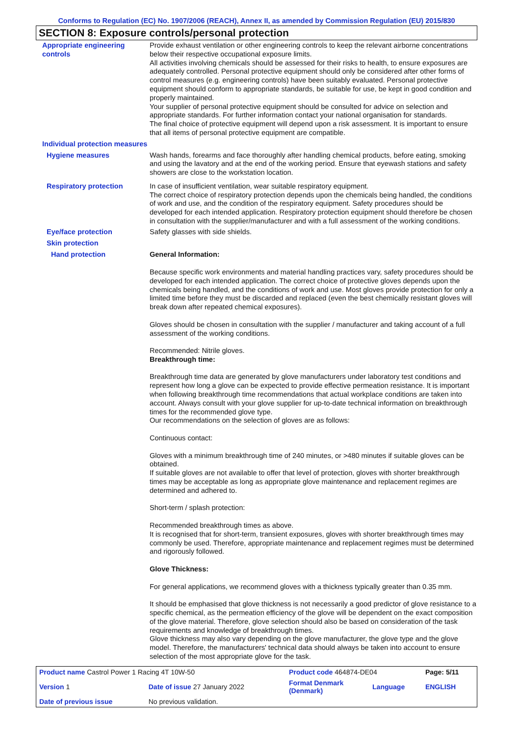Conforms to Regulation (EC) No. 1907/2006 (REACH), Annex II, as amended by Commission Regulation (EU) 2015/830
SECTION 8: Exposure controls/personal protection
Appropriate engineering controls
Provide exhaust ventilation or other engineering controls to keep the relevant airborne concentrations below their respective occupational exposure limits.
All activities involving chemicals should be assessed for their risks to health, to ensure exposures are adequately controlled. Personal protective equipment should only be considered after other forms of control measures (e.g. engineering controls) have been suitably evaluated. Personal protective equipment should conform to appropriate standards, be suitable for use, be kept in good condition and properly maintained.
Your supplier of personal protective equipment should be consulted for advice on selection and appropriate standards. For further information contact your national organisation for standards.
The final choice of protective equipment will depend upon a risk assessment. It is important to ensure that all items of personal protective equipment are compatible.
Individual protection measures
Hygiene measures Wash hands, forearms and face thoroughly after handling chemical products, before eating, smoking and using the lavatory and at the end of the working period. Ensure that eyewash stations and safety showers are close to the workstation location.
Respiratory protection In case of insufficient ventilation, wear suitable respiratory equipment.
The correct choice of respiratory protection depends upon the chemicals being handled, the conditions of work and use, and the condition of the respiratory equipment. Safety procedures should be developed for each intended application. Respiratory protection equipment should therefore be chosen in consultation with the supplier/manufacturer and with a full assessment of the working conditions.
Eye/face protection Safety glasses with side shields.
Skin protection
Hand protection General Information:
Because specific work environments and material handling practices vary, safety procedures should be developed for each intended application. The correct choice of protective gloves depends upon the chemicals being handled, and the conditions of work and use. Most gloves provide protection for only a limited time before they must be discarded and replaced (even the best chemically resistant gloves will break down after repeated chemical exposures).
Gloves should be chosen in consultation with the supplier / manufacturer and taking account of a full assessment of the working conditions.
Recommended: Nitrile gloves.
Breakthrough time:
Breakthrough time data are generated by glove manufacturers under laboratory test conditions and represent how long a glove can be expected to provide effective permeation resistance. It is important when following breakthrough time recommendations that actual workplace conditions are taken into account. Always consult with your glove supplier for up-to-date technical information on breakthrough times for the recommended glove type.
Our recommendations on the selection of gloves are as follows:
Continuous contact:
Gloves with a minimum breakthrough time of 240 minutes, or >480 minutes if suitable gloves can be obtained.
If suitable gloves are not available to offer that level of protection, gloves with shorter breakthrough times may be acceptable as long as appropriate glove maintenance and replacement regimes are determined and adhered to.
Short-term / splash protection:
Recommended breakthrough times as above.
It is recognised that for short-term, transient exposures, gloves with shorter breakthrough times may commonly be used. Therefore, appropriate maintenance and replacement regimes must be determined and rigorously followed.
Glove Thickness:
For general applications, we recommend gloves with a thickness typically greater than 0.35 mm.
It should be emphasised that glove thickness is not necessarily a good predictor of glove resistance to a specific chemical, as the permeation efficiency of the glove will be dependent on the exact composition of the glove material. Therefore, glove selection should also be based on consideration of the task requirements and knowledge of breakthrough times.
Glove thickness may also vary depending on the glove manufacturer, the glove type and the glove model. Therefore, the manufacturers' technical data should always be taken into account to ensure selection of the most appropriate glove for the task.
| Product name Castrol Power 1 Racing 4T 10W-50 | | Product code 464874-DE04 | | Page: 5/11 |
| Version 1 | Date of issue 27 January 2022 | Format Denmark (Denmark) | Language | ENGLISH |
| Date of previous issue | No previous validation. | | | |